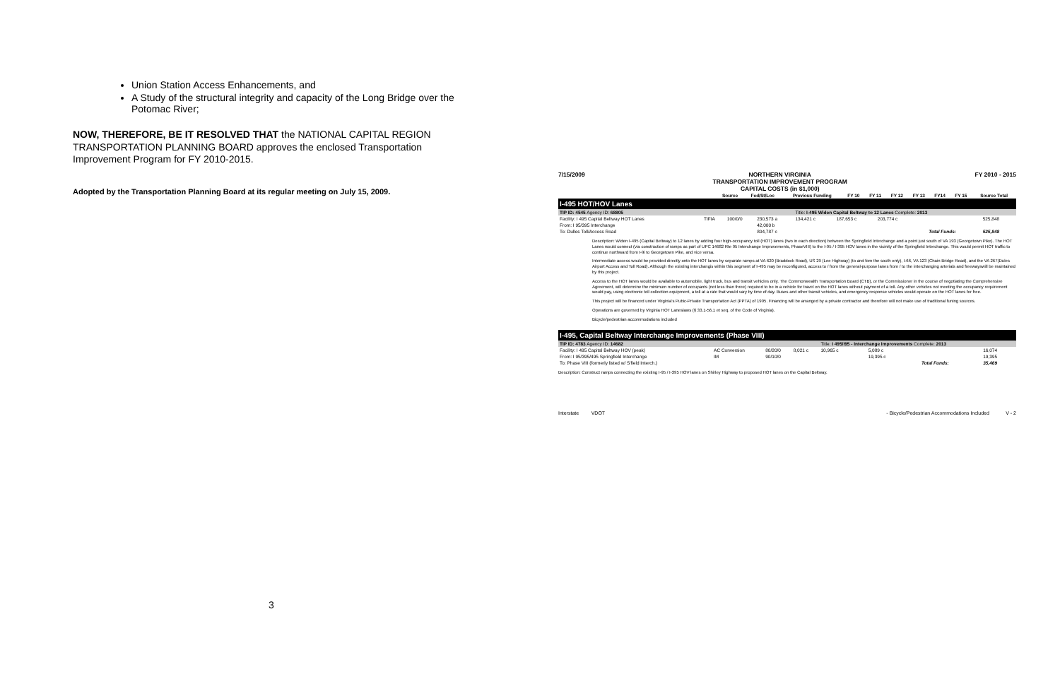Union Station Access Enhancements, and
A Study of the structural integrity and capacity of the Long Bridge over the Potomac River;
NOW, THEREFORE, BE IT RESOLVED THAT the NATIONAL CAPITAL REGION TRANSPORTATION PLANNING BOARD approves the enclosed Transportation Improvement Program for FY 2010-2015.
Adopted by the Transportation Planning Board at its regular meeting on July 15, 2009.
3
7/15/2009 NORTHERN VIRGINIA
TRANSPORTATION IMPROVEMENT PROGRAM
CAPITAL COSTS (in $1,000) FY 2010 - 2015
| | Source | Fed/St/Loc | Previous Funding | FY 10 | FY 11 | FY 12 | FY 13 | FY14 | FY 15 | Source Total |
| --- | --- | --- | --- | --- | --- | --- | --- | --- | --- | --- |
I-495 HOT/HOV Lanes
| TIP ID: 4545 Agency ID: 68805 | | | | Title: I-495 Widen Capital Beltway to 12 Lanes Complete: 2013 | | | | | | |
| Facility: I 495 Capital Beltway HOT Lanes | TIFIA | 100/0/0 | 230,573 a | 134,421 c | 187,653 c | 203,774 c | | | | 525,848 |
| From: I 95/395 Interchange | | | 42,000 b | | | | | | | |
| To: Dulles Toll/Access Road | | | 804,787 c | | | | | | Total Funds: | 525,848 |
Description: Widen I-495 (Capital Beltway) to 12 lanes by adding four high-occupancy toll (HOT) lanes (two in each direction) between the Springfield Interchange and a point just south of VA 193 (Georgetown Pike). The HOT Lanes would connect (via construction of ramps as part of UPC 14682 Rte 95 Interchange Improvements, PhaseVIII) to the I-95 / I-395 HOV lanes in the vicinity of the Springfield Interchange. This would permit HOT traffic to continue northward from I-9i to Georgetown Pike, and vice versa.
Intermediate access would be provided directly onto the HOT lanes by separate ramps at VA 620 (Braddock Road), US 29 (Lee Highway) (to and fom the south only), I-66, VA 123 (Chain Bridge Road), and the VA 267(Dules Airport Access and Toll Road). Although the existing interchangis within this segment of I-495 may be reconfigured, access to / from the general-purpose lanes from / to the interchanging arterials and freewayswill be maintained by this project.
Access to the HOT lanes would be available to automobile, light truck, bus and transit vehicles only. The Commonwealth Transportation Board (CTB), or the Commissioner in the course of negotiating the Comprehensive Agreement, will determine the minimum number of occupants (not less than three) required to be in a vehicle for travel on the HOT lanes without payment of a toll. Any other vehicles not meeting the occupancy requirement would pay, using electronic toll collection equipment, a toll at a rate that would vary by time of day. Buses and other transit vehicles, and emergency response vehicles would operate on the HOT lanes for free.
This project will be financed under Virginia's Pubic-Private Transportation Act (PPTA) of 1995. Financing will be arranged by a private contractor and therefore will not make use of traditional funing sources.
Operations are governed by Virginia HOT Laneslaws (§ 33.1-56.1 et seq. of the Code of Virginia).
Bicycle/pedestrian accommodations included
I-495, Capital Beltway Interchange Improvements (Phase VIII)
| TIP ID: 4783 Agency ID: 14682 | | | | Title: I 495/I95 - Interchange Improvements Complete: 2013 | | | | | | |
| Facility: I 495 Capital Beltway HOV (peak) | AC Conversion | 80/20/0 | 8,021 c | 10,965 c | | 5,089 c | | | | 16,074 |
| From: I 95/395/495 Springfield Interchange | IM | 90/10/0 | | | | 19,395 c | | | | 19,395 |
| To: Phase VIII (formerly listed w/ S'field Interch.) | | | | | | | | | Total Funds: | 35,469 |
Description: Construct ramps connecting the existing I-95 / I-395 HOV lanes on Shirley Highway to proposed HOT lanes on the Capital Beltway.
Interstate VDOT - Bicycle/Pedestrian Accommodations Included V - 2